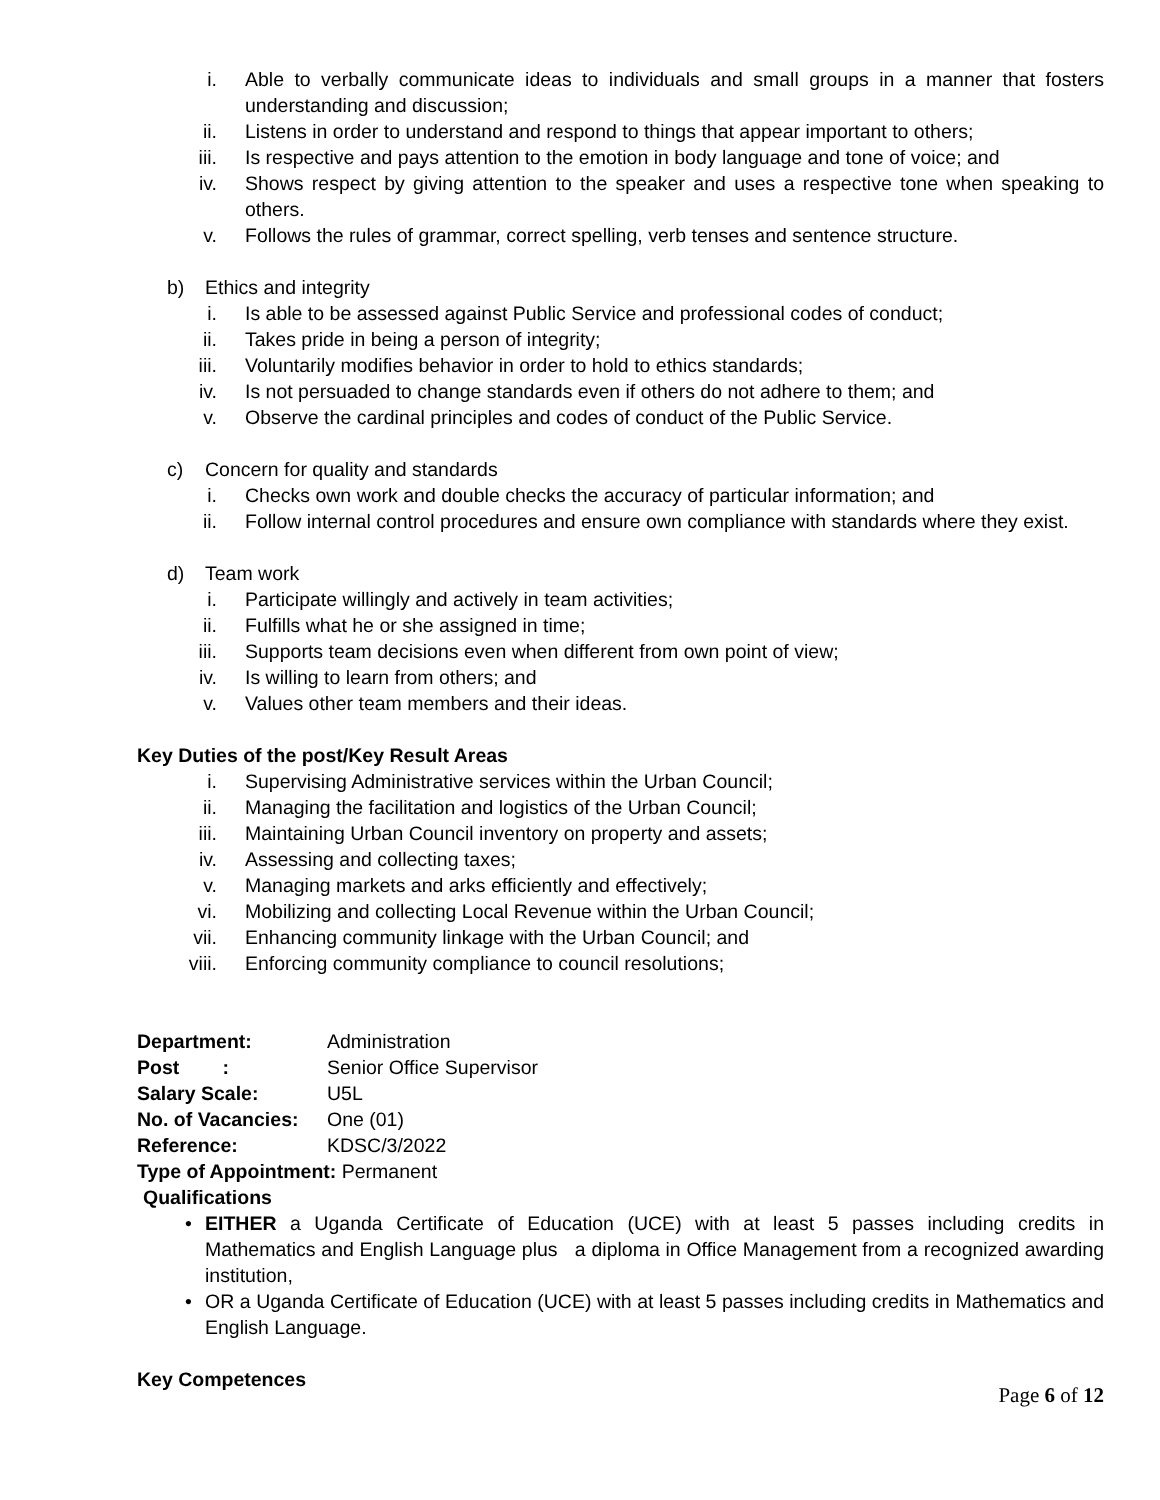i. Able to verbally communicate ideas to individuals and small groups in a manner that fosters understanding and discussion;
ii. Listens in order to understand and respond to things that appear important to others;
iii. Is respective and pays attention to the emotion in body language and tone of voice; and
iv. Shows respect by giving attention to the speaker and uses a respective tone when speaking to others.
v. Follows the rules of grammar, correct spelling, verb tenses and sentence structure.
b) Ethics and integrity
i. Is able to be assessed against Public Service and professional codes of conduct;
ii. Takes pride in being a person of integrity;
iii. Voluntarily modifies behavior in order to hold to ethics standards;
iv. Is not persuaded to change standards even if others do not adhere to them; and
v. Observe the cardinal principles and codes of conduct of the Public Service.
c) Concern for quality and standards
i. Checks own work and double checks the accuracy of particular information; and
ii. Follow internal control procedures and ensure own compliance with standards where they exist.
d) Team work
i. Participate willingly and actively in team activities;
ii. Fulfills what he or she assigned in time;
iii. Supports team decisions even when different from own point of view;
iv. Is willing to learn from others; and
v. Values other team members and their ideas.
Key Duties of the post/Key Result Areas
i. Supervising Administrative services within the Urban Council;
ii. Managing the facilitation and logistics of the Urban Council;
iii. Maintaining Urban Council inventory on property and assets;
iv. Assessing and collecting taxes;
v. Managing markets and arks efficiently and effectively;
vi. Mobilizing and collecting Local Revenue within the Urban Council;
vii. Enhancing community linkage with the Urban Council; and
viii. Enforcing community compliance to council resolutions;
Department: Administration
Post : Senior Office Supervisor
Salary Scale: U5L
No. of Vacancies: One (01)
Reference: KDSC/3/2022
Type of Appointment: Permanent
Qualifications
• EITHER a Uganda Certificate of Education (UCE) with at least 5 passes including credits in Mathematics and English Language plus a diploma in Office Management from a recognized awarding institution,
• OR a Uganda Certificate of Education (UCE) with at least 5 passes including credits in Mathematics and English Language.
Key Competences
Page 6 of 12